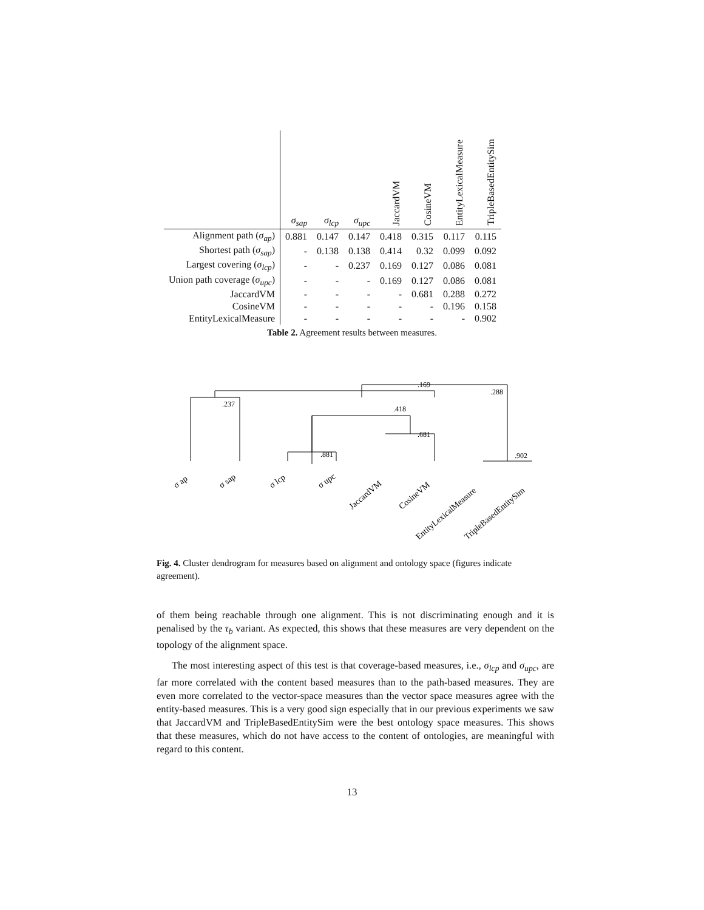| | σ<sub>sap</sub> | σ<sub>lcp</sub> | σ<sub>upc</sub> | JaccardVM | CosineVM | EntityLexicalMeasure | TripleBasedEntitySim |
| --- | --- | --- | --- | --- | --- | --- | --- |
| Alignment path ( σ<sub>ap</sub> ) | 0.881 | 0.147 | 0.147 | 0.418 | 0.315 | 0.117 | 0.115 |
| Shortest path ( σ<sub>sap</sub> ) | - | 0.138 | 0.138 | 0.414 | 0.32 | 0.099 | 0.092 |
| Largest covering ( σ<sub>lcp</sub> ) | - | - | 0.237 | 0.169 | 0.127 | 0.086 | 0.081 |
| Union path coverage ( σ<sub>upc</sub> ) | - | - | - | 0.169 | 0.127 | 0.086 | 0.081 |
| JaccardVM | - | - | - | - | 0.681 | 0.288 | 0.272 |
| CosineVM | - | - | - | - | - | 0.196 | 0.158 |
| EntityLexicalMeasure | - | - | - | - | - | - | 0.902 |
Table 2. Agreement results between measures.
.237
.169
.288
.418
.681
.881
.902
σ ap
σ sap
σ lcp
σ upc
JaccardVM
CosineVM
EntityLexicalMeasure
TripleBasedEntitySim
Fig. 4. Cluster dendrogram for measures based on alignment and ontology space (figures indicate agreement).
of them being reachable through one alignment. This is not discriminating enough and it is penalised by the τ<sub>b</sub> variant. As expected, this shows that these measures are very dependent on the topology of the alignment space.
The most interesting aspect of this test is that coverage-based measures, i.e., σ<sub>lcp</sub> and σ<sub>upc</sub>, are far more correlated with the content based measures than to the path-based measures. They are even more correlated to the vector-space measures than the vector space measures agree with the entity-based measures. This is a very good sign especially that in our previous experiments we saw that JaccardVM and TripleBasedEntitySim were the best ontology space measures. This shows that these measures, which do not have access to the content of ontologies, are meaningful with regard to this content.
13